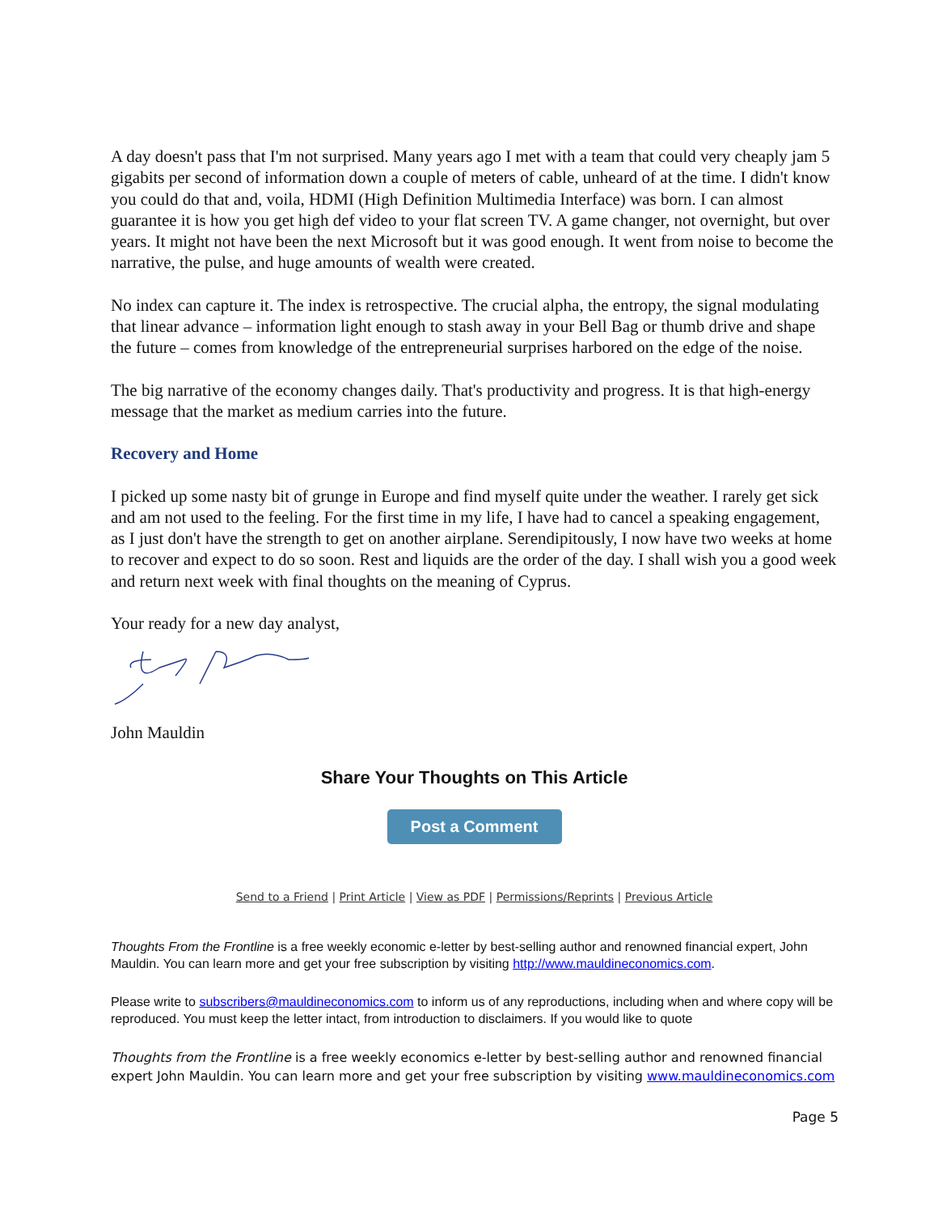A day doesn't pass that I'm not surprised. Many years ago I met with a team that could very cheaply jam 5 gigabits per second of information down a couple of meters of cable, unheard of at the time. I didn't know you could do that and, voila, HDMI (High Definition Multimedia Interface) was born. I can almost guarantee it is how you get high def video to your flat screen TV. A game changer, not overnight, but over years. It might not have been the next Microsoft but it was good enough. It went from noise to become the narrative, the pulse, and huge amounts of wealth were created.
No index can capture it. The index is retrospective. The crucial alpha, the entropy, the signal modulating that linear advance – information light enough to stash away in your Bell Bag or thumb drive and shape the future – comes from knowledge of the entrepreneurial surprises harbored on the edge of the noise.
The big narrative of the economy changes daily. That's productivity and progress. It is that high-energy message that the market as medium carries into the future.
Recovery and Home
I picked up some nasty bit of grunge in Europe and find myself quite under the weather. I rarely get sick and am not used to the feeling. For the first time in my life, I have had to cancel a speaking engagement, as I just don't have the strength to get on another airplane. Serendipitously, I now have two weeks at home to recover and expect to do so soon. Rest and liquids are the order of the day. I shall wish you a good week and return next week with final thoughts on the meaning of Cyprus.
Your ready for a new day analyst,
John Mauldin
Share Your Thoughts on This Article
Post a Comment
Send to a Friend | Print Article | View as PDF | Permissions/Reprints | Previous Article
Thoughts From the Frontline is a free weekly economic e-letter by best-selling author and renowned financial expert, John Mauldin. You can learn more and get your free subscription by visiting http://www.mauldineconomics.com.
Please write to subscribers@mauldineconomics.com to inform us of any reproductions, including when and where copy will be reproduced. You must keep the letter intact, from introduction to disclaimers. If you would like to quote
Thoughts from the Frontline is a free weekly economics e-letter by best-selling author and renowned financial expert John Mauldin. You can learn more and get your free subscription by visiting www.mauldineconomics.com
Page 5